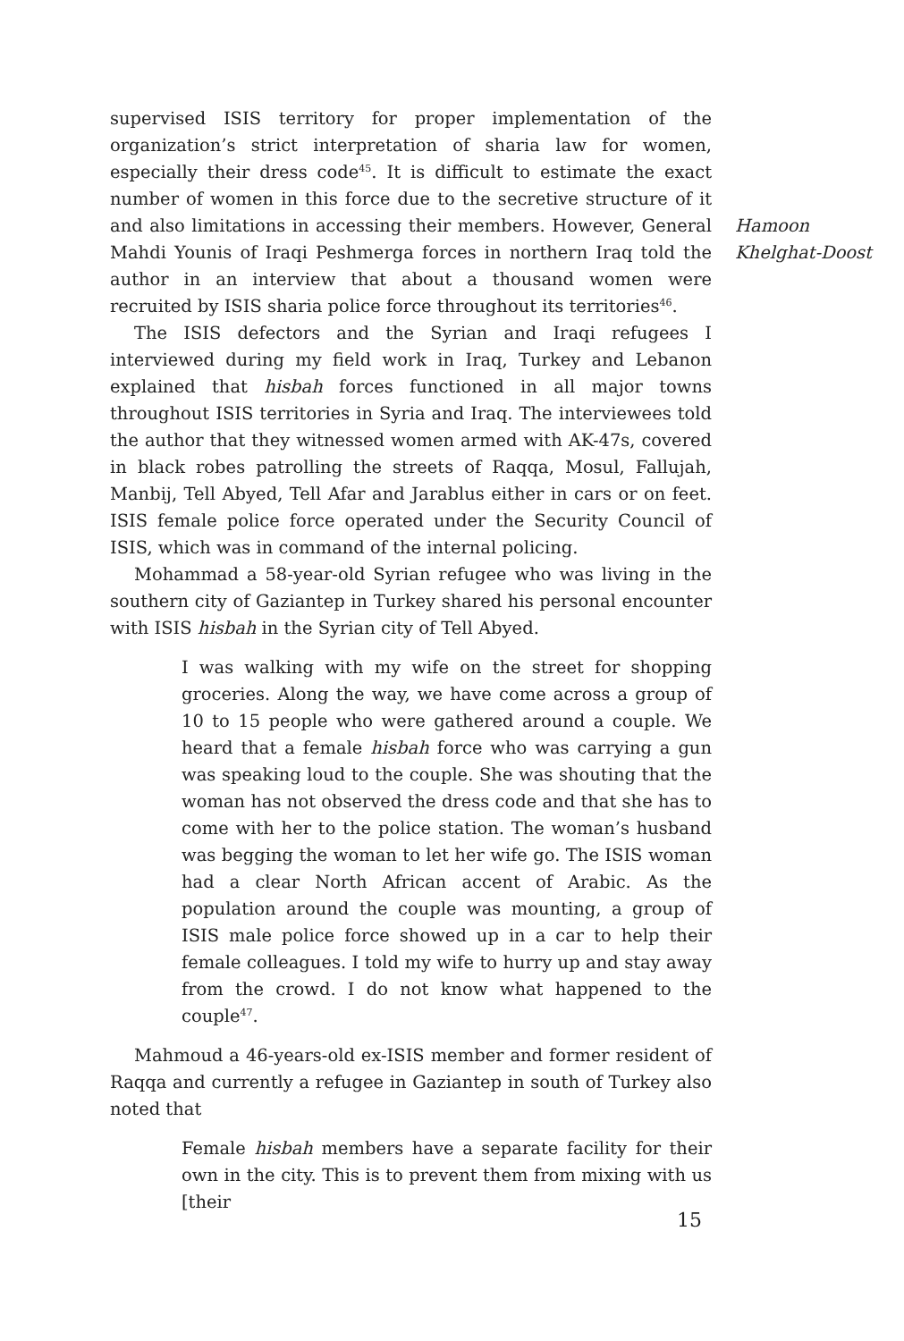supervised ISIS territory for proper implementation of the organization’s strict interpretation of sharia law for women, especially their dress code<sup>45</sup>. It is difficult to estimate the exact number of women in this force due to the secretive structure of it and also limitations in accessing their members. However, General Mahdi Younis of Iraqi Peshmerga forces in northern Iraq told the author in an interview that about a thousand women were recruited by ISIS sharia police force throughout its territories<sup>46</sup>.
The ISIS defectors and the Syrian and Iraqi refugees I interviewed during my field work in Iraq, Turkey and Lebanon explained that hisbah forces functioned in all major towns throughout ISIS territories in Syria and Iraq. The interviewees told the author that they witnessed women armed with AK-47s, covered in black robes patrolling the streets of Raqqa, Mosul, Fallujah, Manbij, Tell Abyed, Tell Afar and Jarablus either in cars or on feet. ISIS female police force operated under the Security Council of ISIS, which was in command of the internal policing.
Mohammad a 58-year-old Syrian refugee who was living in the southern city of Gaziantep in Turkey shared his personal encounter with ISIS hisbah in the Syrian city of Tell Abyed.
I was walking with my wife on the street for shopping groceries. Along the way, we have come across a group of 10 to 15 people who were gathered around a couple. We heard that a female hisbah force who was carrying a gun was speaking loud to the couple. She was shouting that the woman has not observed the dress code and that she has to come with her to the police station. The woman’s husband was begging the woman to let her wife go. The ISIS woman had a clear North African accent of Arabic. As the population around the couple was mounting, a group of ISIS male police force showed up in a car to help their female colleagues. I told my wife to hurry up and stay away from the crowd. I do not know what happened to the couple<sup>47</sup>.
Mahmoud a 46-years-old ex-ISIS member and former resident of Raqqa and currently a refugee in Gaziantep in south of Turkey also noted that
Female hisbah members have a separate facility for their own in the city. This is to prevent them from mixing with us [their
Hamoon
Khelghat-Doost
15